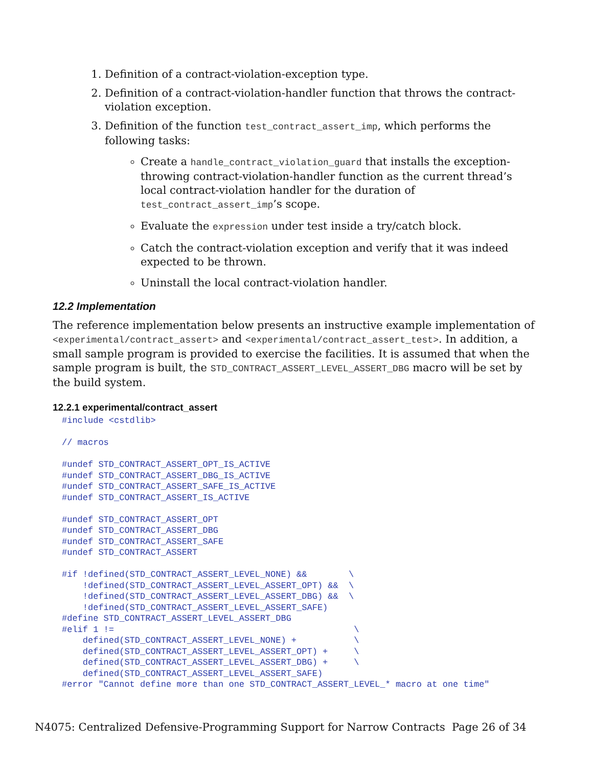1. Definition of a contract-violation-exception type.
2. Definition of a contract-violation-handler function that throws the contract-violation exception.
3. Definition of the function test_contract_assert_imp, which performs the following tasks:
Create a handle_contract_violation_guard that installs the exception-throwing contract-violation-handler function as the current thread’s local contract-violation handler for the duration of test_contract_assert_imp’s scope.
Evaluate the expression under test inside a try/catch block.
Catch the contract-violation exception and verify that it was indeed expected to be thrown.
Uninstall the local contract-violation handler.
12.2 Implementation
The reference implementation below presents an instructive example implementation of <experimental/contract_assert> and <experimental/contract_assert_test>. In addition, a small sample program is provided to exercise the facilities. It is assumed that when the sample program is built, the STD_CONTRACT_ASSERT_LEVEL_ASSERT_DBG macro will be set by the build system.
12.2.1 experimental/contract_assert
#include <cstdlib>

// macros

#undef STD_CONTRACT_ASSERT_OPT_IS_ACTIVE
#undef STD_CONTRACT_ASSERT_DBG_IS_ACTIVE
#undef STD_CONTRACT_ASSERT_SAFE_IS_ACTIVE
#undef STD_CONTRACT_ASSERT_IS_ACTIVE

#undef STD_CONTRACT_ASSERT_OPT
#undef STD_CONTRACT_ASSERT_DBG
#undef STD_CONTRACT_ASSERT_SAFE
#undef STD_CONTRACT_ASSERT

#if !defined(STD_CONTRACT_ASSERT_LEVEL_NONE) &&        \
    !defined(STD_CONTRACT_ASSERT_LEVEL_ASSERT_OPT) &&  \
    !defined(STD_CONTRACT_ASSERT_LEVEL_ASSERT_DBG) &&  \
    !defined(STD_CONTRACT_ASSERT_LEVEL_ASSERT_SAFE)
#define STD_CONTRACT_ASSERT_LEVEL_ASSERT_DBG
#elif 1 !=                                              \
    defined(STD_CONTRACT_ASSERT_LEVEL_NONE) +           \
    defined(STD_CONTRACT_ASSERT_LEVEL_ASSERT_OPT) +     \
    defined(STD_CONTRACT_ASSERT_LEVEL_ASSERT_DBG) +     \
    defined(STD_CONTRACT_ASSERT_LEVEL_ASSERT_SAFE)
#error "Cannot define more than one STD_CONTRACT_ASSERT_LEVEL_* macro at one time"
N4075: Centralized Defensive-Programming Support for Narrow Contracts Page 26 of 34